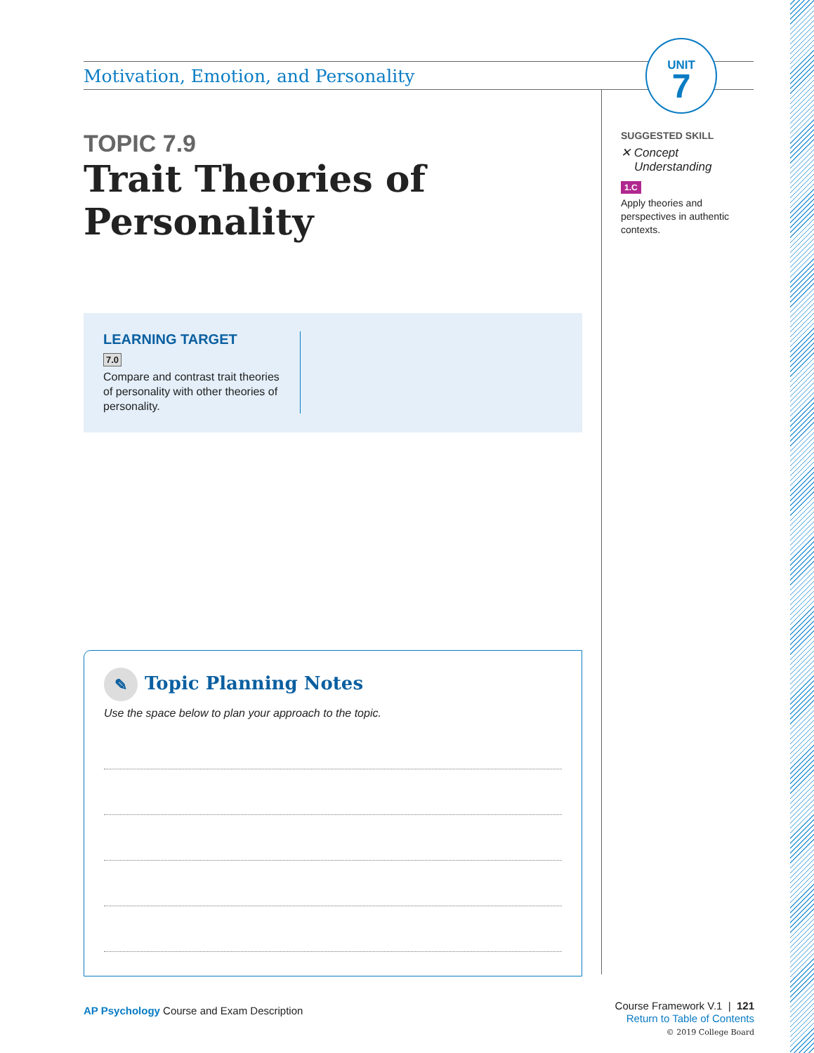UNIT
7
Motivation, Emotion, and Personality
TOPIC 7.9
Trait Theories of Personality
LEARNING TARGET
7.0
Compare and contrast trait theories of personality with other theories of personality.
✎ Topic Planning Notes
Use the space below to plan your approach to the topic.
AP Psychology Course and Exam Description
SUGGESTED SKILL
✕ Concept
Understanding
1.C
Apply theories and perspectives in authentic contexts.
Course Framework V.1 | 121
Return to Table of Contents
© 2019 College Board